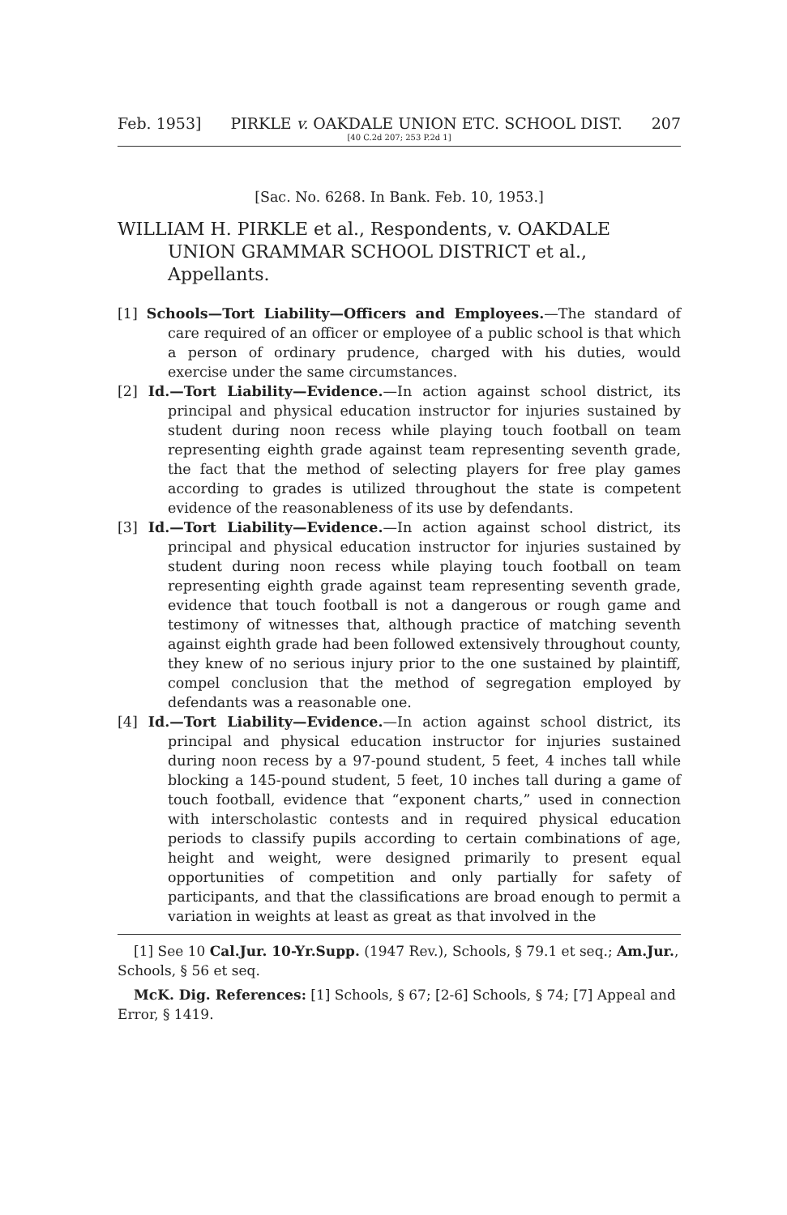Feb. 1953] PIRKLE v. OAKDALE UNION ETC. SCHOOL DIST. 207
[40 C.2d 207; 253 P.2d 1]
[Sac. No. 6268. In Bank. Feb. 10, 1953.]
WILLIAM H. PIRKLE et al., Respondents, v. OAKDALE UNION GRAMMAR SCHOOL DISTRICT et al., Appellants.
[1] Schools—Tort Liability—Officers and Employees.—The standard of care required of an officer or employee of a public school is that which a person of ordinary prudence, charged with his duties, would exercise under the same circumstances.
[2] Id.—Tort Liability—Evidence.—In action against school district, its principal and physical education instructor for injuries sustained by student during noon recess while playing touch football on team representing eighth grade against team representing seventh grade, the fact that the method of selecting players for free play games according to grades is utilized throughout the state is competent evidence of the reasonableness of its use by defendants.
[3] Id.—Tort Liability—Evidence.—In action against school district, its principal and physical education instructor for injuries sustained by student during noon recess while playing touch football on team representing eighth grade against team representing seventh grade, evidence that touch football is not a dangerous or rough game and testimony of witnesses that, although practice of matching seventh against eighth grade had been followed extensively throughout county, they knew of no serious injury prior to the one sustained by plaintiff, compel conclusion that the method of segregation employed by defendants was a reasonable one.
[4] Id.—Tort Liability—Evidence.—In action against school district, its principal and physical education instructor for injuries sustained during noon recess by a 97-pound student, 5 feet, 4 inches tall while blocking a 145-pound student, 5 feet, 10 inches tall during a game of touch football, evidence that “exponent charts,” used in connection with interscholastic contests and in required physical education periods to classify pupils according to certain combinations of age, height and weight, were designed primarily to present equal opportunities of competition and only partially for safety of participants, and that the classifications are broad enough to permit a variation in weights at least as great as that involved in the
[1] See 10 Cal.Jur. 10-Yr.Supp. (1947 Rev.), Schools, § 79.1 et seq.; Am.Jur., Schools, § 56 et seq.
McK. Dig. References: [1] Schools, § 67; [2-6] Schools, § 74; [7] Appeal and Error, § 1419.